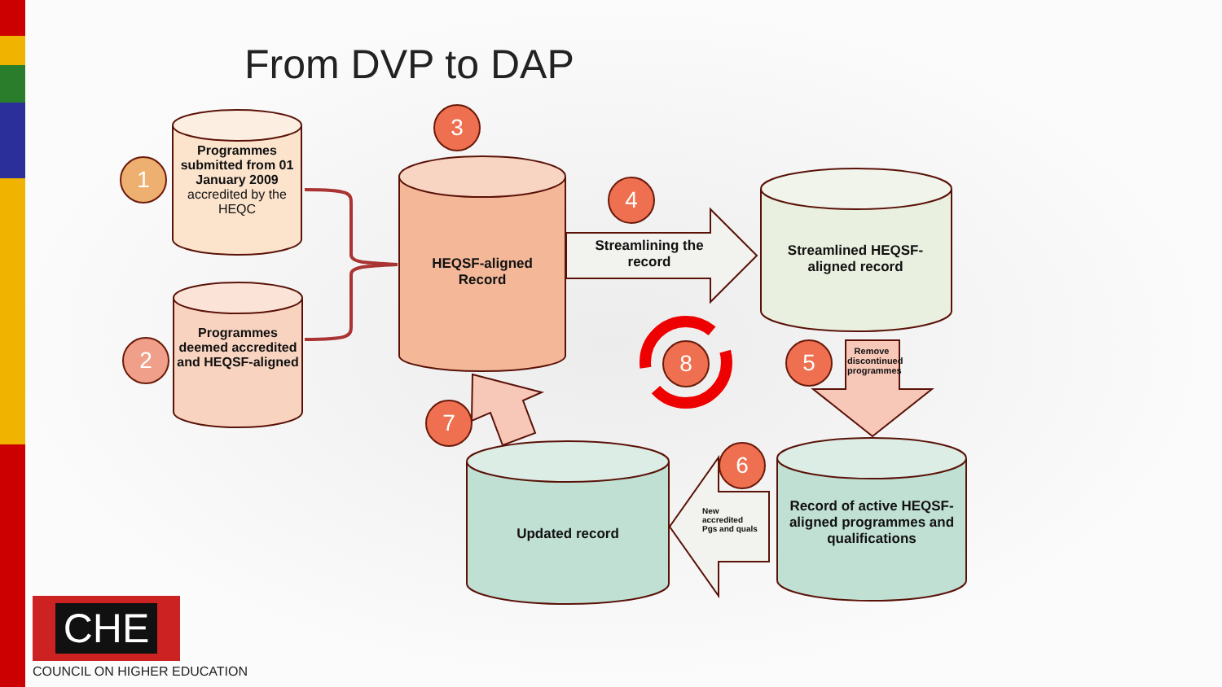From DVP to DAP
1
2
3
4
5
6
7
8
Programmes submitted from 01 January 2009 accredited by the HEQC
Programmes deemed accredited and HEQSF-aligned
HEQSF-aligned Record
Streamlining the record
Streamlined HEQSF-aligned record
Remove discontinued programmes
Record of active HEQSF-aligned programmes and qualifications
Updated record
New accredited Pgs and quals
CHE
COUNCIL ON HIGHER EDUCATION